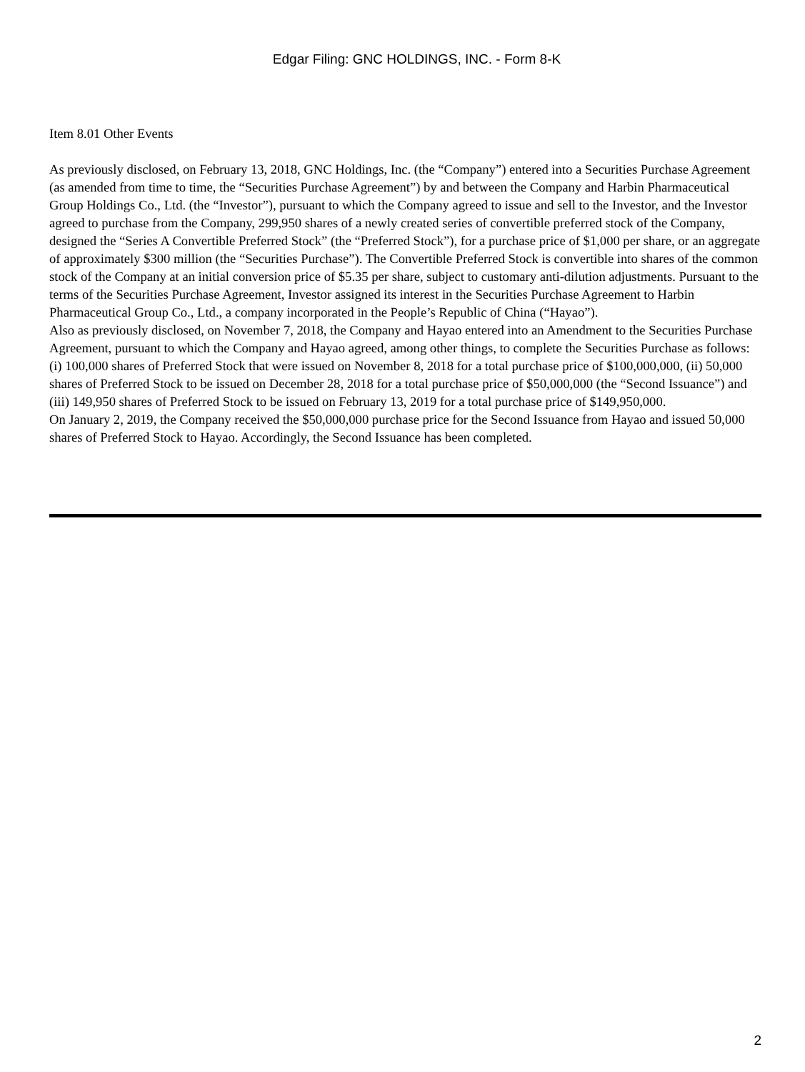Edgar Filing: GNC HOLDINGS, INC. - Form 8-K
Item 8.01 Other Events
As previously disclosed, on February 13, 2018, GNC Holdings, Inc. (the “Company”) entered into a Securities Purchase Agreement (as amended from time to time, the “Securities Purchase Agreement”) by and between the Company and Harbin Pharmaceutical Group Holdings Co., Ltd. (the “Investor”), pursuant to which the Company agreed to issue and sell to the Investor, and the Investor agreed to purchase from the Company, 299,950 shares of a newly created series of convertible preferred stock of the Company, designed the “Series A Convertible Preferred Stock” (the “Preferred Stock”), for a purchase price of $1,000 per share, or an aggregate of approximately $300 million (the “Securities Purchase”). The Convertible Preferred Stock is convertible into shares of the common stock of the Company at an initial conversion price of $5.35 per share, subject to customary anti-dilution adjustments. Pursuant to the terms of the Securities Purchase Agreement, Investor assigned its interest in the Securities Purchase Agreement to Harbin Pharmaceutical Group Co., Ltd., a company incorporated in the People’s Republic of China (“Hayao”).
Also as previously disclosed, on November 7, 2018, the Company and Hayao entered into an Amendment to the Securities Purchase Agreement, pursuant to which the Company and Hayao agreed, among other things, to complete the Securities Purchase as follows: (i) 100,000 shares of Preferred Stock that were issued on November 8, 2018 for a total purchase price of $100,000,000, (ii) 50,000 shares of Preferred Stock to be issued on December 28, 2018 for a total purchase price of $50,000,000 (the “Second Issuance”) and (iii) 149,950 shares of Preferred Stock to be issued on February 13, 2019 for a total purchase price of $149,950,000.
On January 2, 2019, the Company received the $50,000,000 purchase price for the Second Issuance from Hayao and issued 50,000 shares of Preferred Stock to Hayao. Accordingly, the Second Issuance has been completed.
2